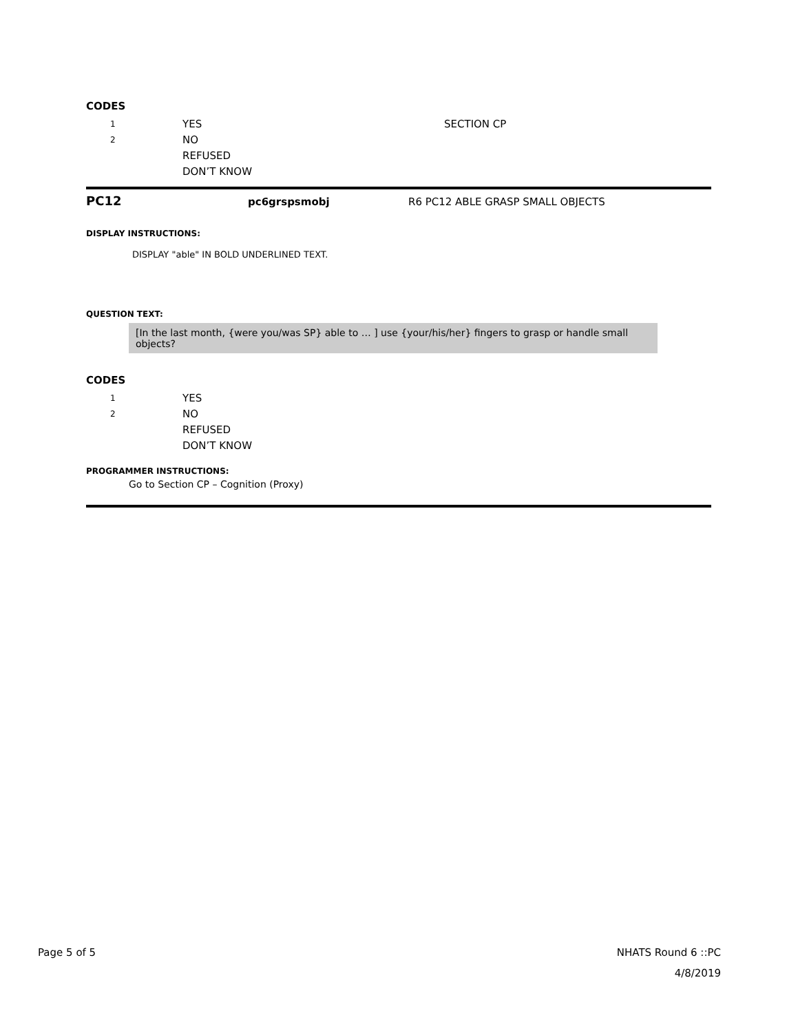CODES
1 YES SECTION CP
2 NO
REFUSED
DON’T KNOW
PC12 pc6grspsmobj R6 PC12 ABLE GRASP SMALL OBJECTS
DISPLAY INSTRUCTIONS:
DISPLAY "able" IN BOLD UNDERLINED TEXT.
QUESTION TEXT:
[In the last month, {were you/was SP} able to … ] use {your/his/her} fingers to grasp or handle small objects?
CODES
1 YES
2 NO
REFUSED
DON’T KNOW
PROGRAMMER INSTRUCTIONS:
Go to Section CP – Cognition (Proxy)
Page 5 of 5 NHATS Round 6 ::PC
4/8/2019